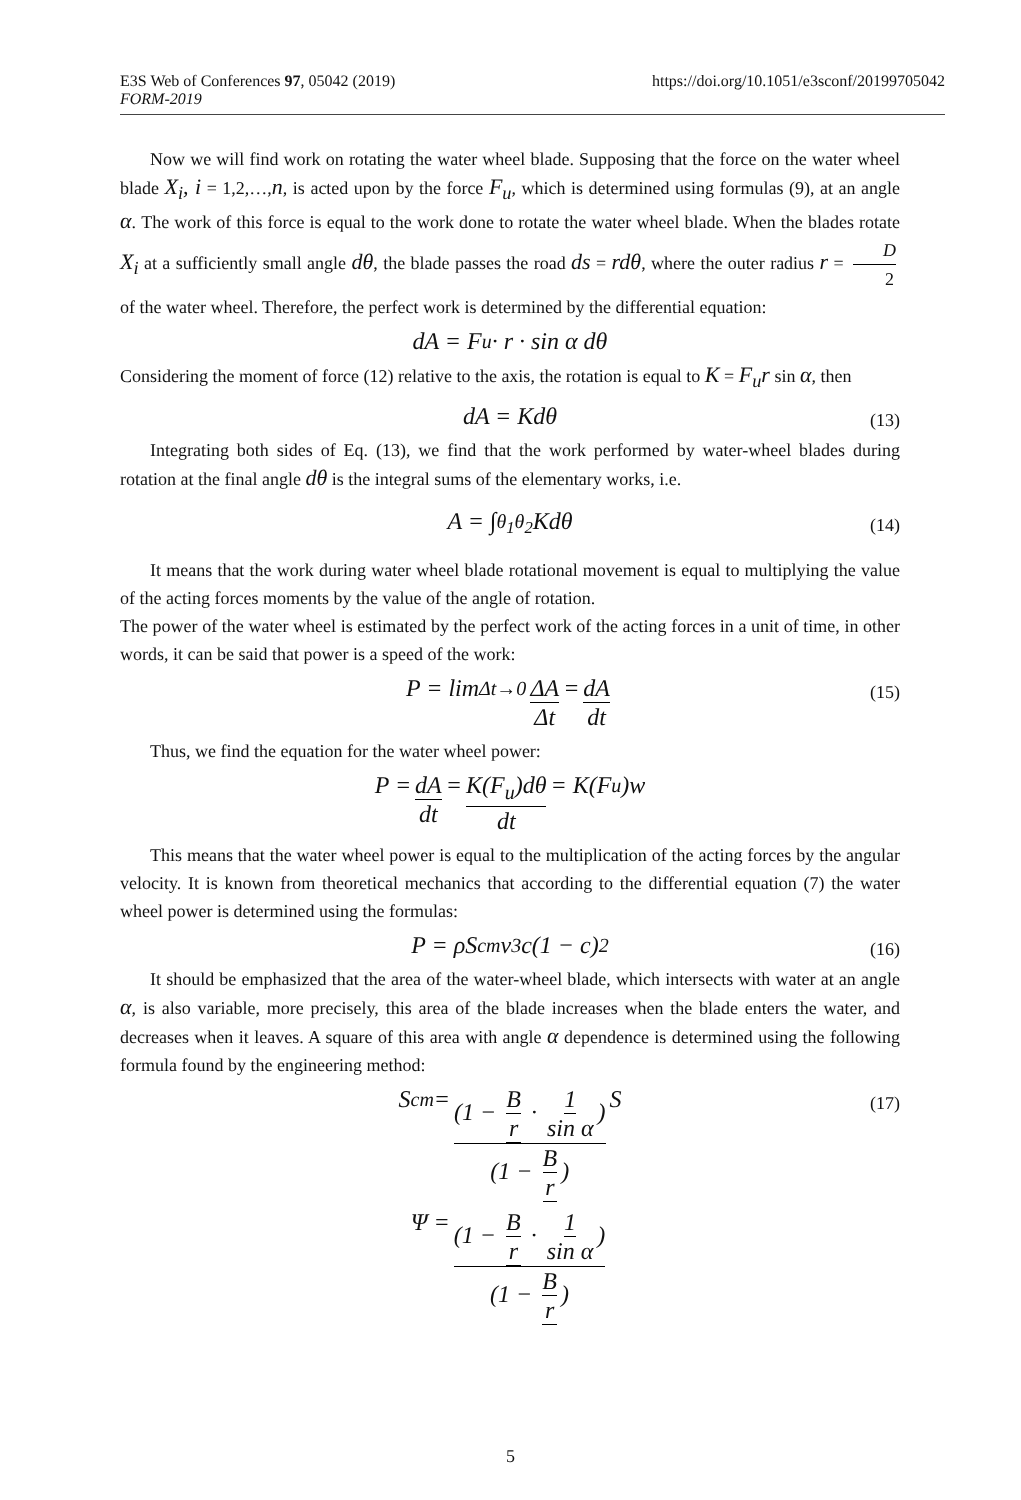https://doi.org/10.1051/e3sconf/20199705042 E3S Web of Conferences 97, 05042 (2019)
FORM-2019
Now we will find work on rotating the water wheel blade. Supposing that the force on the water wheel blade X<sub>i</sub>, i = 1,2,…,n, is acted upon by the force F<sub>u</sub>, which is determined using formulas (9), at an angle α. The work of this force is equal to the work done to rotate the water wheel blade. When the blades rotate X<sub>i</sub> at a sufficiently small angle dθ, the blade passes the road ds = rdθ, where the outer radius r = D 2 of the water wheel. Therefore, the perfect work is determined by the differential equation:
dA = F<sub>u</sub> · r · sin α dθ
Considering the moment of force (12) relative to the axis, the rotation is equal to K = F<sub>u</sub>r sin α, then
dA = Kdθ (13)
Integrating both sides of Eq. (13), we find that the work performed by water-wheel blades during rotation at the final angle dθ is the integral sums of the elementary works, i.e.
A = ∫<sub>θ<sub>1</sub></sub><sup>θ<sub>2</sub></sup> Kdθ (14)
It means that the work during water wheel blade rotational movement is equal to multiplying the value of the acting forces moments by the value of the angle of rotation.
The power of the water wheel is estimated by the perfect work of the acting forces in a unit of time, in other words, it can be said that power is a speed of the work:
P = lim<sub>Δt→0</sub> ΔA Δt = dA dt (15)
Thus, we find the equation for the water wheel power:
P = dA dt = K(F<sub>u</sub>)dθ dt = K(F<sub>u</sub>)w
This means that the water wheel power is equal to the multiplication of the acting forces by the angular velocity. It is known from theoretical mechanics that according to the differential equation (7) the water wheel power is determined using the formulas:
P = ρS<sub>cm</sub>v<sup>3</sup>c(1 − c)<sup>2</sup> (16)
It should be emphasized that the area of the water-wheel blade, which intersects with water at an angle α, is also variable, more precisely, this area of the blade increases when the blade enters the water, and decreases when it leaves. A square of this area with angle α dependence is determined using the following formula found by the engineering method:
S<sub>cm</sub> = (1 − B r · 1 sin α) (1 − B r) S (17)
Ψ = (1 − B r · 1 sin α) (1 − B r)
5